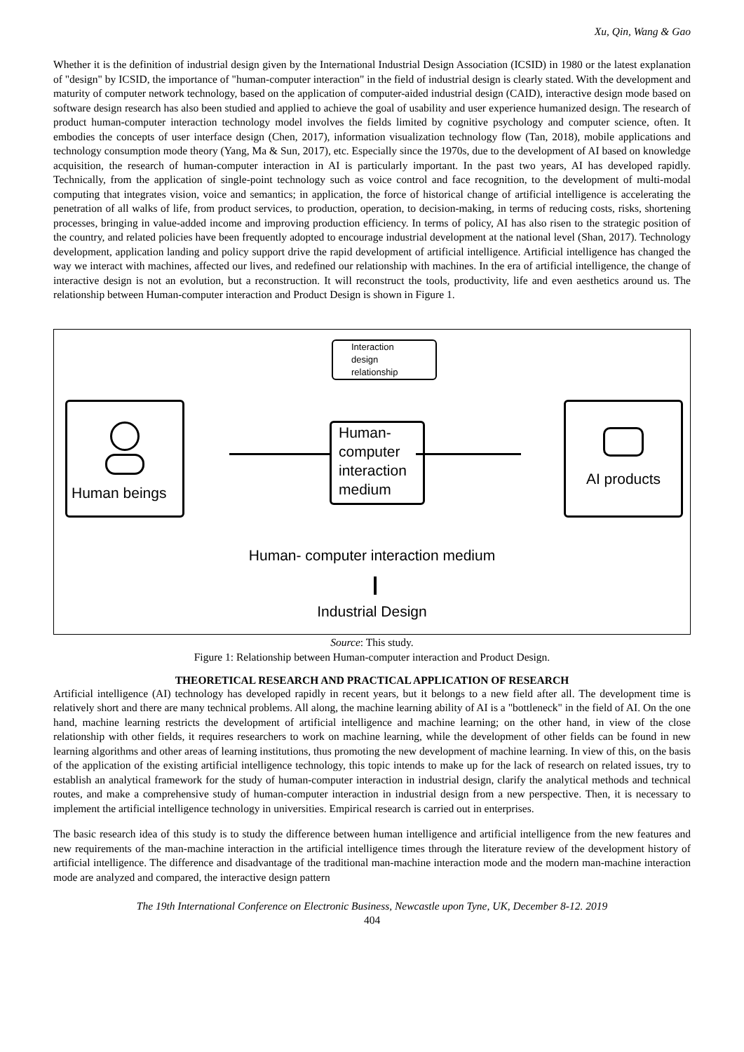Xu, Qin, Wang & Gao
Whether it is the definition of industrial design given by the International Industrial Design Association (ICSID) in 1980 or the latest explanation of "design" by ICSID, the importance of "human-computer interaction" in the field of industrial design is clearly stated. With the development and maturity of computer network technology, based on the application of computer-aided industrial design (CAID), interactive design mode based on software design research has also been studied and applied to achieve the goal of usability and user experience humanized design. The research of product human-computer interaction technology model involves the fields limited by cognitive psychology and computer science, often. It embodies the concepts of user interface design (Chen, 2017), information visualization technology flow (Tan, 2018), mobile applications and technology consumption mode theory (Yang, Ma & Sun, 2017), etc. Especially since the 1970s, due to the development of AI based on knowledge acquisition, the research of human-computer interaction in AI is particularly important. In the past two years, AI has developed rapidly. Technically, from the application of single-point technology such as voice control and face recognition, to the development of multi-modal computing that integrates vision, voice and semantics; in application, the force of historical change of artificial intelligence is accelerating the penetration of all walks of life, from product services, to production, operation, to decision-making, in terms of reducing costs, risks, shortening processes, bringing in value-added income and improving production efficiency. In terms of policy, AI has also risen to the strategic position of the country, and related policies have been frequently adopted to encourage industrial development at the national level (Shan, 2017). Technology development, application landing and policy support drive the rapid development of artificial intelligence. Artificial intelligence has changed the way we interact with machines, affected our lives, and redefined our relationship with machines. In the era of artificial intelligence, the change of interactive design is not an evolution, but a reconstruction. It will reconstruct the tools, productivity, life and even aesthetics around us. The relationship between Human-computer interaction and Product Design is shown in Figure 1.
Interaction
design
relationship
Human beings
Human-
computer
interaction
medium
AI products
Human- computer interaction medium
Industrial Design
Source: This study.
Figure 1: Relationship between Human-computer interaction and Product Design.
THEORETICAL RESEARCH AND PRACTICAL APPLICATION OF RESEARCH
Artificial intelligence (AI) technology has developed rapidly in recent years, but it belongs to a new field after all. The development time is relatively short and there are many technical problems. All along, the machine learning ability of AI is a "bottleneck" in the field of AI. On the one hand, machine learning restricts the development of artificial intelligence and machine learning; on the other hand, in view of the close relationship with other fields, it requires researchers to work on machine learning, while the development of other fields can be found in new learning algorithms and other areas of learning institutions, thus promoting the new development of machine learning. In view of this, on the basis of the application of the existing artificial intelligence technology, this topic intends to make up for the lack of research on related issues, try to establish an analytical framework for the study of human-computer interaction in industrial design, clarify the analytical methods and technical routes, and make a comprehensive study of human-computer interaction in industrial design from a new perspective. Then, it is necessary to implement the artificial intelligence technology in universities. Empirical research is carried out in enterprises.
The basic research idea of this study is to study the difference between human intelligence and artificial intelligence from the new features and new requirements of the man-machine interaction in the artificial intelligence times through the literature review of the development history of artificial intelligence. The difference and disadvantage of the traditional man-machine interaction mode and the modern man-machine interaction mode are analyzed and compared, the interactive design pattern
The 19th International Conference on Electronic Business, Newcastle upon Tyne, UK, December 8-12. 2019
404